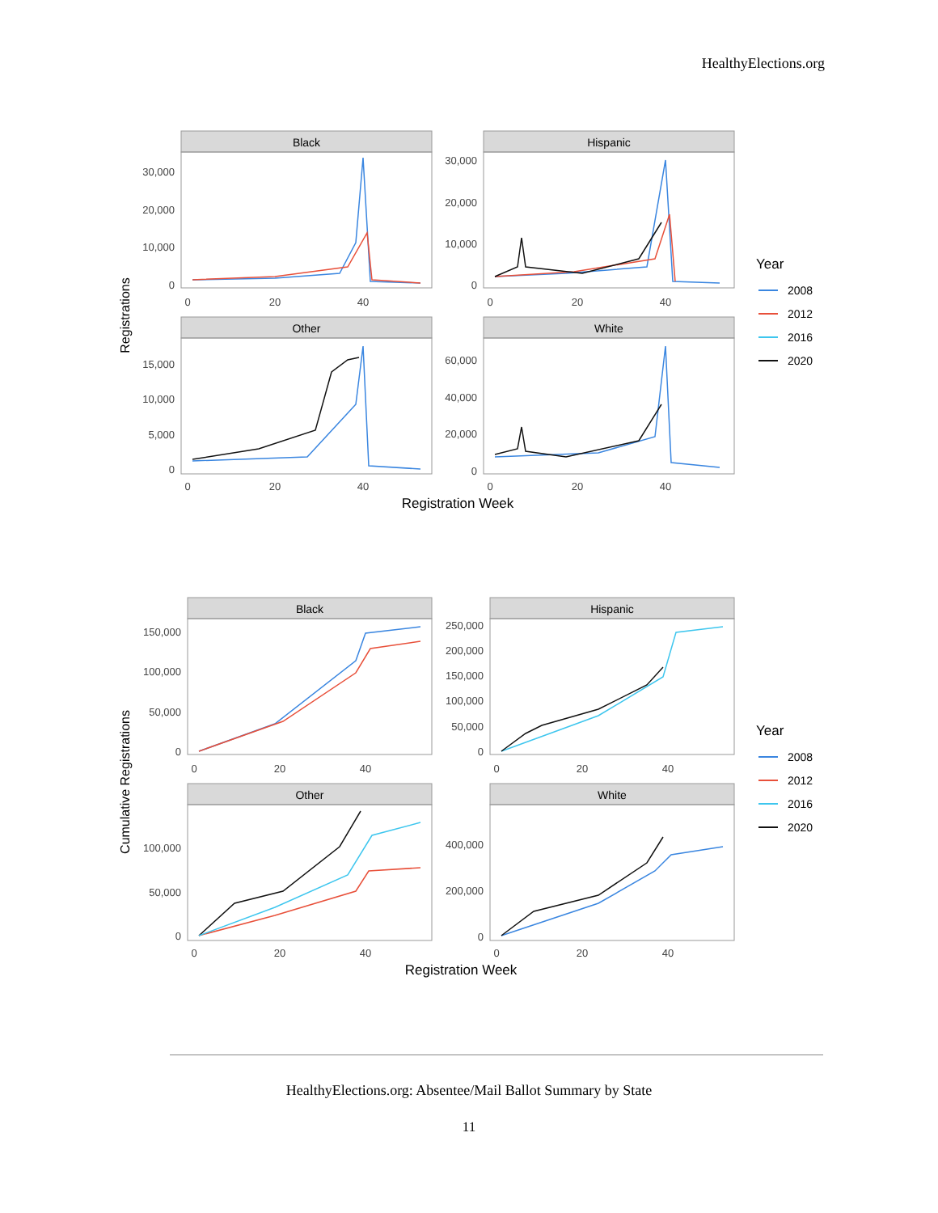HealthyElections.org
Black
Hispanic
Other
White
30,000
20,000
10,000
0
30,000
20,000
10,000
0
15,000
10,000
5,000
0
60,000
40,000
20,000
0
0
20
40
0
20
40
0
20
40
0
20
40
Registrations
Registration Week
Year
2008
2012
2016
2020
Black
Hispanic
Other
White
150,000
100,000
50,000
0
250,000
200,000
150,000
100,000
50,000
0
100,000
50,000
0
400,000
200,000
0
0
20
40
0
20
40
0
20
40
0
20
40
Cumulative Registrations
Registration Week
Year
2008
2012
2016
2020
HealthyElections.org: Absentee/Mail Ballot Summary by State
11